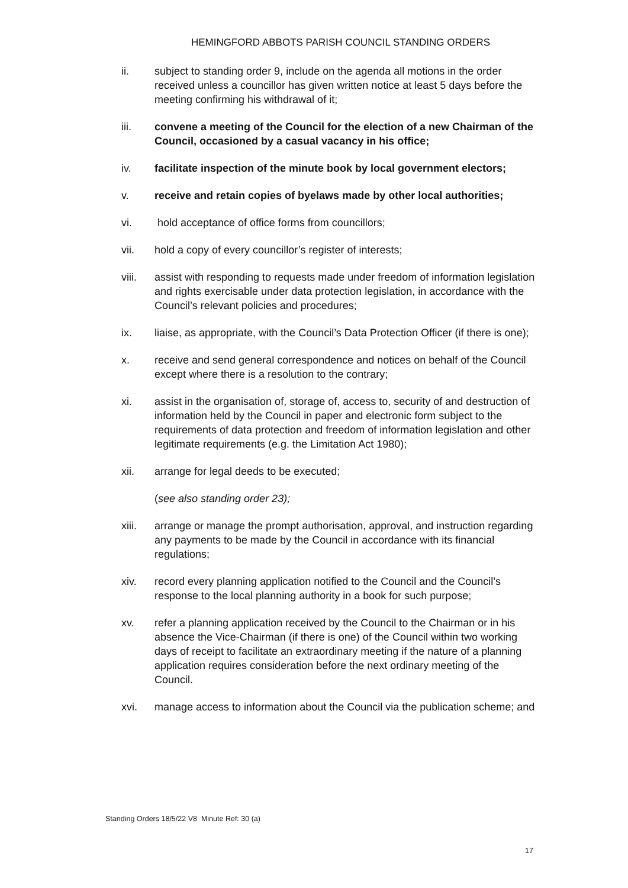HEMINGFORD ABBOTS PARISH COUNCIL STANDING ORDERS
ii. subject to standing order 9, include on the agenda all motions in the order received unless a councillor has given written notice at least 5 days before the meeting confirming his withdrawal of it;
iii. convene a meeting of the Council for the election of a new Chairman of the Council, occasioned by a casual vacancy in his office;
iv. facilitate inspection of the minute book by local government electors;
v. receive and retain copies of byelaws made by other local authorities;
vi. hold acceptance of office forms from councillors;
vii. hold a copy of every councillor’s register of interests;
viii. assist with responding to requests made under freedom of information legislation and rights exercisable under data protection legislation, in accordance with the Council’s relevant policies and procedures;
ix. liaise, as appropriate, with the Council’s Data Protection Officer (if there is one);
x. receive and send general correspondence and notices on behalf of the Council except where there is a resolution to the contrary;
xi. assist in the organisation of, storage of, access to, security of and destruction of information held by the Council in paper and electronic form subject to the requirements of data protection and freedom of information legislation and other legitimate requirements (e.g. the Limitation Act 1980);
xii. arrange for legal deeds to be executed;
(see also standing order 23);
xiii. arrange or manage the prompt authorisation, approval, and instruction regarding any payments to be made by the Council in accordance with its financial regulations;
xiv. record every planning application notified to the Council and the Council’s response to the local planning authority in a book for such purpose;
xv. refer a planning application received by the Council to the Chairman or in his absence the Vice-Chairman (if there is one) of the Council within two working days of receipt to facilitate an extraordinary meeting if the nature of a planning application requires consideration before the next ordinary meeting of the Council.
xvi. manage access to information about the Council via the publication scheme; and
Standing Orders 18/5/22 V8 Minute Ref: 30 (a)
17